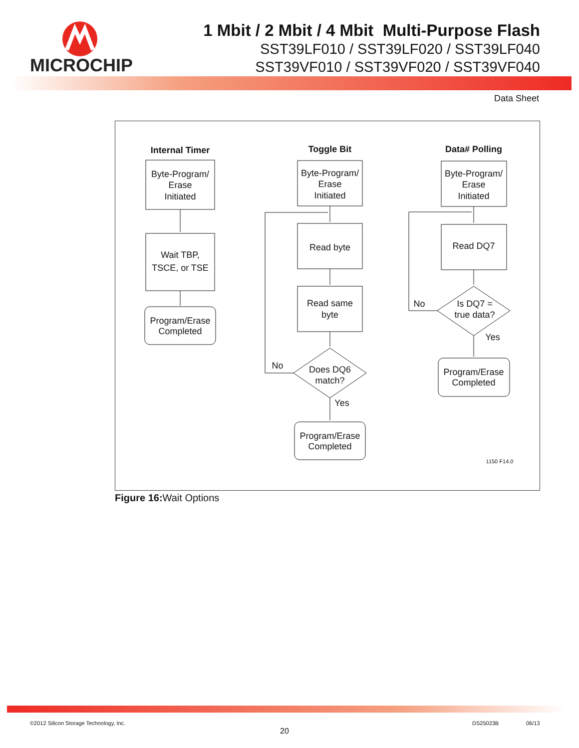MICROCHIP
1 Mbit / 2 Mbit / 4 Mbit Multi-Purpose Flash
SST39LF010 / SST39LF020 / SST39LF040
SST39VF010 / SST39VF020 / SST39VF040
Data Sheet
Internal Timer
Toggle Bit
Data# Polling
Byte-Program/
Erase
Initiated
Wait TBP,
TSCE, or TSE
Program/Erase
Completed
Byte-Program/
Erase
Initiated
Read byte
Read same
byte
Does DQ6
match?
No
Yes
Program/Erase
Completed
Byte-Program/
Erase
Initiated
Read DQ7
Is DQ7 =
true data?
No
Yes
Program/Erase
Completed
1150 F14.0
Figure 16: Wait Options
©2012 Silicon Storage Technology, Inc.
20
DS25023B 06/13